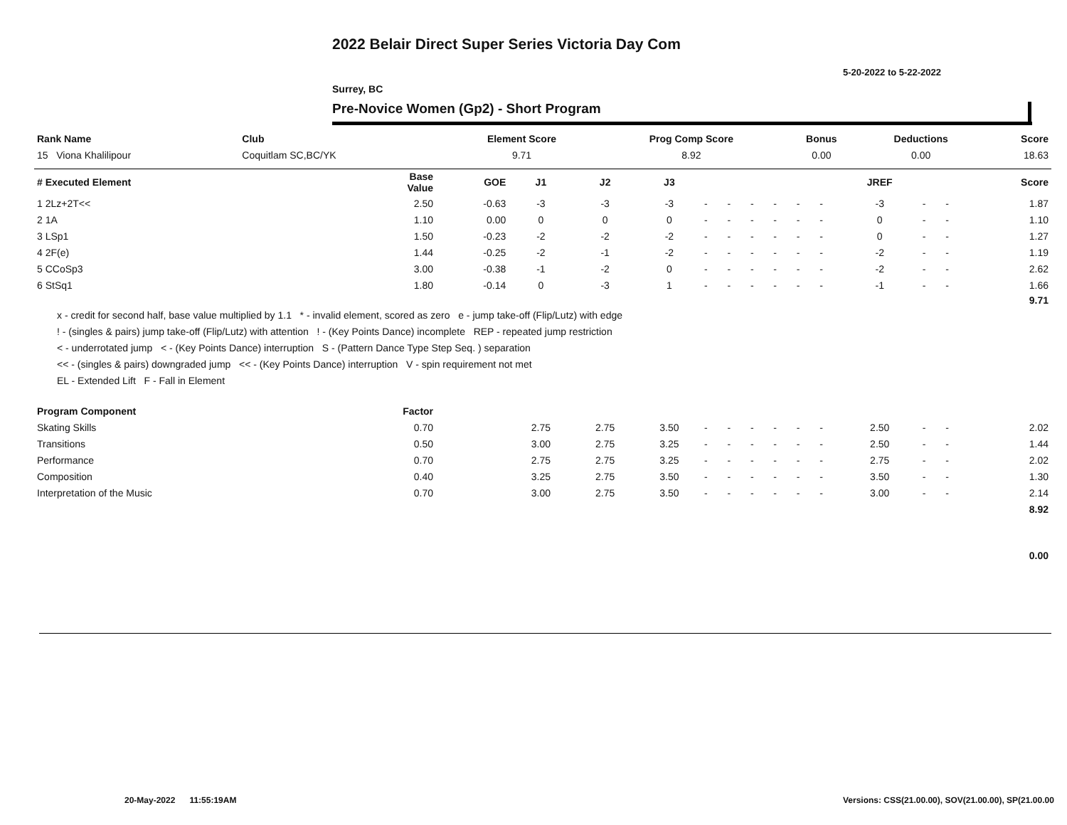2022 Belair Direct Super Series Victoria Day Com
5-20-2022 to 5-22-2022
Surrey, BC
Pre-Novice Women (Gp2) - Short Program
| Rank Name | Club | Element Score | Prog Comp Score | Bonus | Deductions | Score |
| --- | --- | --- | --- | --- | --- | --- |
| 15 Viona Khalilipour | Coquitlam SC,BC/YK | 9.71 | 8.92 | 0.00 | 0.00 | 18.63 |
| # Executed Element | Base Value | GOE | J1 | J2 | J3 | | | | | | | JREF | | | Score |
| --- | --- | --- | --- | --- | --- | --- | --- | --- | --- | --- | --- | --- | --- | --- | --- |
| 1 2Lz+2T<< | 2.50 | -0.63 | -3 | -3 | -3 | - | - | - | - | - | - | -3 | - | - | 1.87 |
| 2 1A | 1.10 | 0.00 | 0 | 0 | 0 | - | - | - | - | - | - | 0 | - | - | 1.10 |
| 3 LSp1 | 1.50 | -0.23 | -2 | -2 | -2 | - | - | - | - | - | - | 0 | - | - | 1.27 |
| 4 2F(e) | 1.44 | -0.25 | -2 | -1 | -2 | - | - | - | - | - | - | -2 | - | - | 1.19 |
| 5 CCoSp3 | 3.00 | -0.38 | -1 | -2 | 0 | - | - | - | - | - | - | -2 | - | - | 2.62 |
| 6 StSq1 | 1.80 | -0.14 | 0 | -3 | 1 | - | - | - | - | - | - | -1 | - | - | 1.66 |
| | | | | | | | | | | | | | | | 9.71 |
| Program Component | Factor | | | | | | | | | | | | | | |
| Skating Skills | 0.70 | | 2.75 | 2.75 | 3.50 | - | - | - | - | - | - | 2.50 | - | - | 2.02 |
| Transitions | 0.50 | | 3.00 | 2.75 | 3.25 | - | - | - | - | - | - | 2.50 | - | - | 1.44 |
| Performance | 0.70 | | 2.75 | 2.75 | 3.25 | - | - | - | - | - | - | 2.75 | - | - | 2.02 |
| Composition | 0.40 | | 3.25 | 2.75 | 3.50 | - | - | - | - | - | - | 3.50 | - | - | 1.30 |
| Interpretation of the Music | 0.70 | | 3.00 | 2.75 | 3.50 | - | - | - | - | - | - | 3.00 | - | - | 2.14 |
| | | | | | | | | | | | | | | | 8.92 |
| | | | | | | | | | | | | | | | 0.00 |
x - credit for second half, base value multiplied by 1.1 * - invalid element, scored as zero e - jump take-off (Flip/Lutz) with edge
! - (singles & pairs) jump take-off (Flip/Lutz) with attention ! - (Key Points Dance) incomplete REP - repeated jump restriction
< - underrotated jump < - (Key Points Dance) interruption S - (Pattern Dance Type Step Seq. ) separation
<< - (singles & pairs) downgraded jump << - (Key Points Dance) interruption V - spin requirement not met
EL - Extended Lift F - Fall in Element
20-May-2022 11:55:19AM
Versions: CSS(21.00.00), SOV(21.00.00), SP(21.00.00